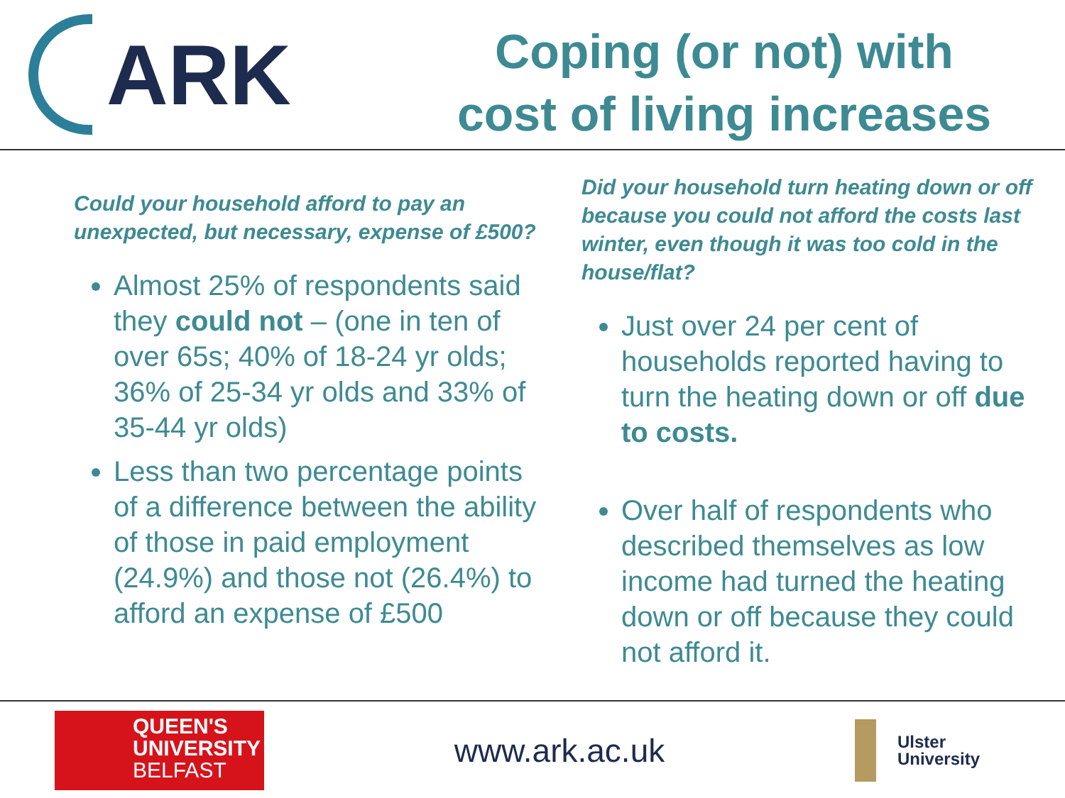ARK
Coping (or not) with
cost of living increases
Could your household afford to pay an unexpected, but necessary, expense of £500?
Almost 25% of respondents said they could not – (one in ten of over 65s; 40% of 18-24 yr olds; 36% of 25-34 yr olds and 33% of 35-44 yr olds)
Less than two percentage points of a difference between the ability of those in paid employment (24.9%) and those not (26.4%) to afford an expense of £500
Did your household turn heating down or off because you could not afford the costs last winter, even though it was too cold in the house/flat?
Just over 24 per cent of households reported having to turn the heating down or off due to costs.
Over half of respondents who described themselves as low income had turned the heating down or off because they could not afford it.
QUEEN'S
UNIVERSITY
BELFAST
www.ark.ac.uk
Ulster
University